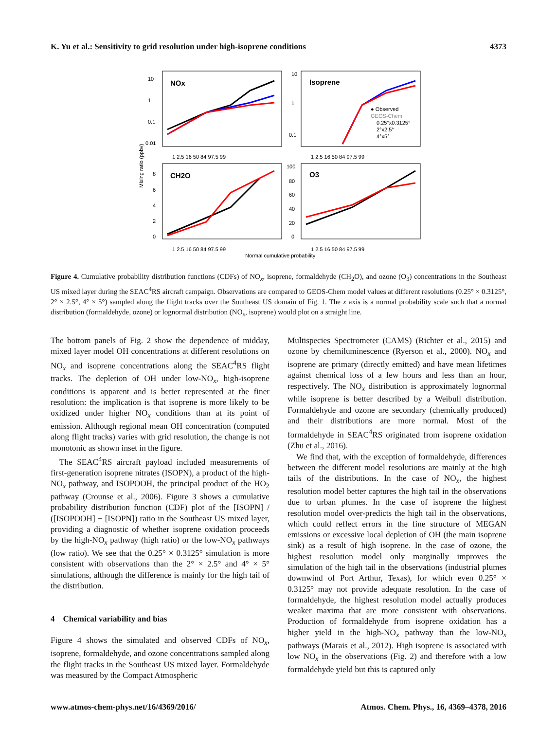K. Yu et al.: Sensitivity to grid resolution under high-isoprene conditions 4373
NOx
Isoprene
CH2O
O3
● Observed
GEOS-Chem
0.25°x0.3125°
2°x2.5°
4°x5°
1 2.5 16 50 84 97.5 99
1 2.5 16 50 84 97.5 99
1 2.5 16 50 84 97.5 99
1 2.5 16 50 84 97.5 99
10
1
0.1
0.01
10
1
0.1
8
6
4
2
0
100
80
60
40
20
0
Mixing ratio (ppbv)
Normal cumulative probability
Figure 4. Cumulative probability distribution functions (CDFs) of NO<sub>x</sub>, isoprene, formaldehyde (CH<sub>2</sub>O), and ozone (O<sub>3</sub>) concentrations in the Southeast US mixed layer during the SEAC<sup>4</sup>RS aircraft campaign. Observations are compared to GEOS-Chem model values at different resolutions (0.25° × 0.3125°, 2° × 2.5°, 4° × 5°) sampled along the flight tracks over the Southeast US domain of Fig. 1. The x axis is a normal probability scale such that a normal distribution (formaldehyde, ozone) or lognormal distribution (NO<sub>x</sub>, isoprene) would plot on a straight line.
The bottom panels of Fig. 2 show the dependence of midday, mixed layer model OH concentrations at different resolutions on NO<sub>x</sub> and isoprene concentrations along the SEAC<sup>4</sup>RS flight tracks. The depletion of OH under low-NO<sub>x</sub>, high-isoprene conditions is apparent and is better represented at the finer resolution: the implication is that isoprene is more likely to be oxidized under higher NO<sub>x</sub> conditions than at its point of emission. Although regional mean OH concentration (computed along flight tracks) varies with grid resolution, the change is not monotonic as shown inset in the figure.
The SEAC<sup>4</sup>RS aircraft payload included measurements of first-generation isoprene nitrates (ISOPN), a product of the high-NO<sub>x</sub> pathway, and ISOPOOH, the principal product of the HO<sub>2</sub> pathway (Crounse et al., 2006). Figure 3 shows a cumulative probability distribution function (CDF) plot of the [ISOPN] / ([ISOPOOH] + [ISOPN]) ratio in the Southeast US mixed layer, providing a diagnostic of whether isoprene oxidation proceeds by the high-NO<sub>x</sub> pathway (high ratio) or the low-NO<sub>x</sub> pathways (low ratio). We see that the 0.25° × 0.3125° simulation is more consistent with observations than the 2° × 2.5° and 4° × 5° simulations, although the difference is mainly for the high tail of the distribution.
4 Chemical variability and bias
Figure 4 shows the simulated and observed CDFs of NO<sub>x</sub>, isoprene, formaldehyde, and ozone concentrations sampled along the flight tracks in the Southeast US mixed layer. Formaldehyde was measured by the Compact Atmospheric
Multispecies Spectrometer (CAMS) (Richter et al., 2015) and ozone by chemiluminescence (Ryerson et al., 2000). NO<sub>x</sub> and isoprene are primary (directly emitted) and have mean lifetimes against chemical loss of a few hours and less than an hour, respectively. The NO<sub>x</sub> distribution is approximately lognormal while isoprene is better described by a Weibull distribution. Formaldehyde and ozone are secondary (chemically produced) and their distributions are more normal. Most of the formaldehyde in SEAC<sup>4</sup>RS originated from isoprene oxidation (Zhu et al., 2016).
We find that, with the exception of formaldehyde, differences between the different model resolutions are mainly at the high tails of the distributions. In the case of NO<sub>x</sub>, the highest resolution model better captures the high tail in the observations due to urban plumes. In the case of isoprene the highest resolution model over-predicts the high tail in the observations, which could reflect errors in the fine structure of MEGAN emissions or excessive local depletion of OH (the main isoprene sink) as a result of high isoprene. In the case of ozone, the highest resolution model only marginally improves the simulation of the high tail in the observations (industrial plumes downwind of Port Arthur, Texas), for which even 0.25° × 0.3125° may not provide adequate resolution. In the case of formaldehyde, the highest resolution model actually produces weaker maxima that are more consistent with observations. Production of formaldehyde from isoprene oxidation has a higher yield in the high-NO<sub>x</sub> pathway than the low-NO<sub>x</sub> pathways (Marais et al., 2012). High isoprene is associated with low NO<sub>x</sub> in the observations (Fig. 2) and therefore with a low formaldehyde yield but this is captured only
www.atmos-chem-phys.net/16/4369/2016/ Atmos. Chem. Phys., 16, 4369–4378, 2016